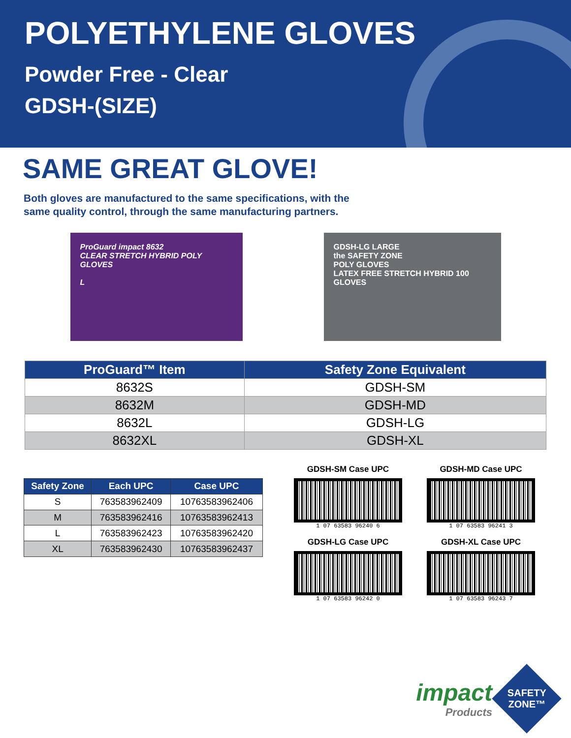POLYETHYLENE GLOVES
Powder Free - Clear
GDSH-(SIZE)
SAME GREAT GLOVE!
Both gloves are manufactured to the same specifications, with the
same quality control, through the same manufacturing partners.
ProGuard impact 8632
CLEAR STRETCH HYBRID POLY GLOVES
L
GDSH-LG LARGE
the SAFETY ZONE
POLY GLOVES
LATEX FREE STRETCH HYBRID 100 GLOVES
| ProGuard™ Item | Safety Zone Equivalent |
| --- | --- |
| 8632S | GDSH-SM |
| 8632M | GDSH-MD |
| 8632L | GDSH-LG |
| 8632XL | GDSH-XL |
| Safety Zone | Each UPC | Case UPC |
| --- | --- | --- |
| S | 763583962409 | 10763583962406 |
| M | 763583962416 | 10763583962413 |
| L | 763583962423 | 10763583962420 |
| XL | 763583962430 | 10763583962437 |
GDSH-SM Case UPC
1 07 63583 96240 6
GDSH-MD Case UPC
1 07 63583 96241 3
GDSH-LG Case UPC
1 07 63583 96242 0
GDSH-XL Case UPC
1 07 63583 96243 7
impact
Products
SAFETY
ZONE™